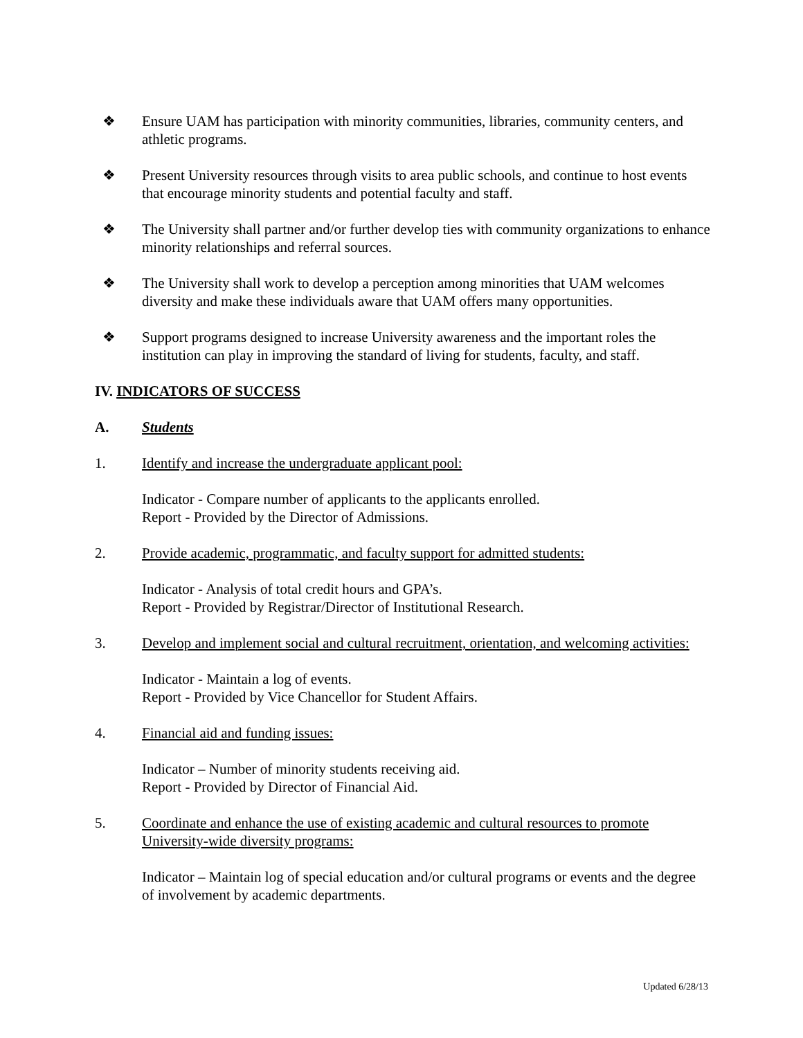❖ Ensure UAM has participation with minority communities, libraries, community centers, and athletic programs.
❖ Present University resources through visits to area public schools, and continue to host events that encourage minority students and potential faculty and staff.
❖ The University shall partner and/or further develop ties with community organizations to enhance minority relationships and referral sources.
❖ The University shall work to develop a perception among minorities that UAM welcomes diversity and make these individuals aware that UAM offers many opportunities.
❖ Support programs designed to increase University awareness and the important roles the institution can play in improving the standard of living for students, faculty, and staff.
IV. INDICATORS OF SUCCESS
A. Students
1. Identify and increase the undergraduate applicant pool:
Indicator - Compare number of applicants to the applicants enrolled.
Report - Provided by the Director of Admissions.
2. Provide academic, programmatic, and faculty support for admitted students:
Indicator - Analysis of total credit hours and GPA’s.
Report - Provided by Registrar/Director of Institutional Research.
3. Develop and implement social and cultural recruitment, orientation, and welcoming activities:
Indicator - Maintain a log of events.
Report - Provided by Vice Chancellor for Student Affairs.
4. Financial aid and funding issues:
Indicator – Number of minority students receiving aid.
Report - Provided by Director of Financial Aid.
5. Coordinate and enhance the use of existing academic and cultural resources to promote University-wide diversity programs:
Indicator – Maintain log of special education and/or cultural programs or events and the degree of involvement by academic departments.
Updated 6/28/13